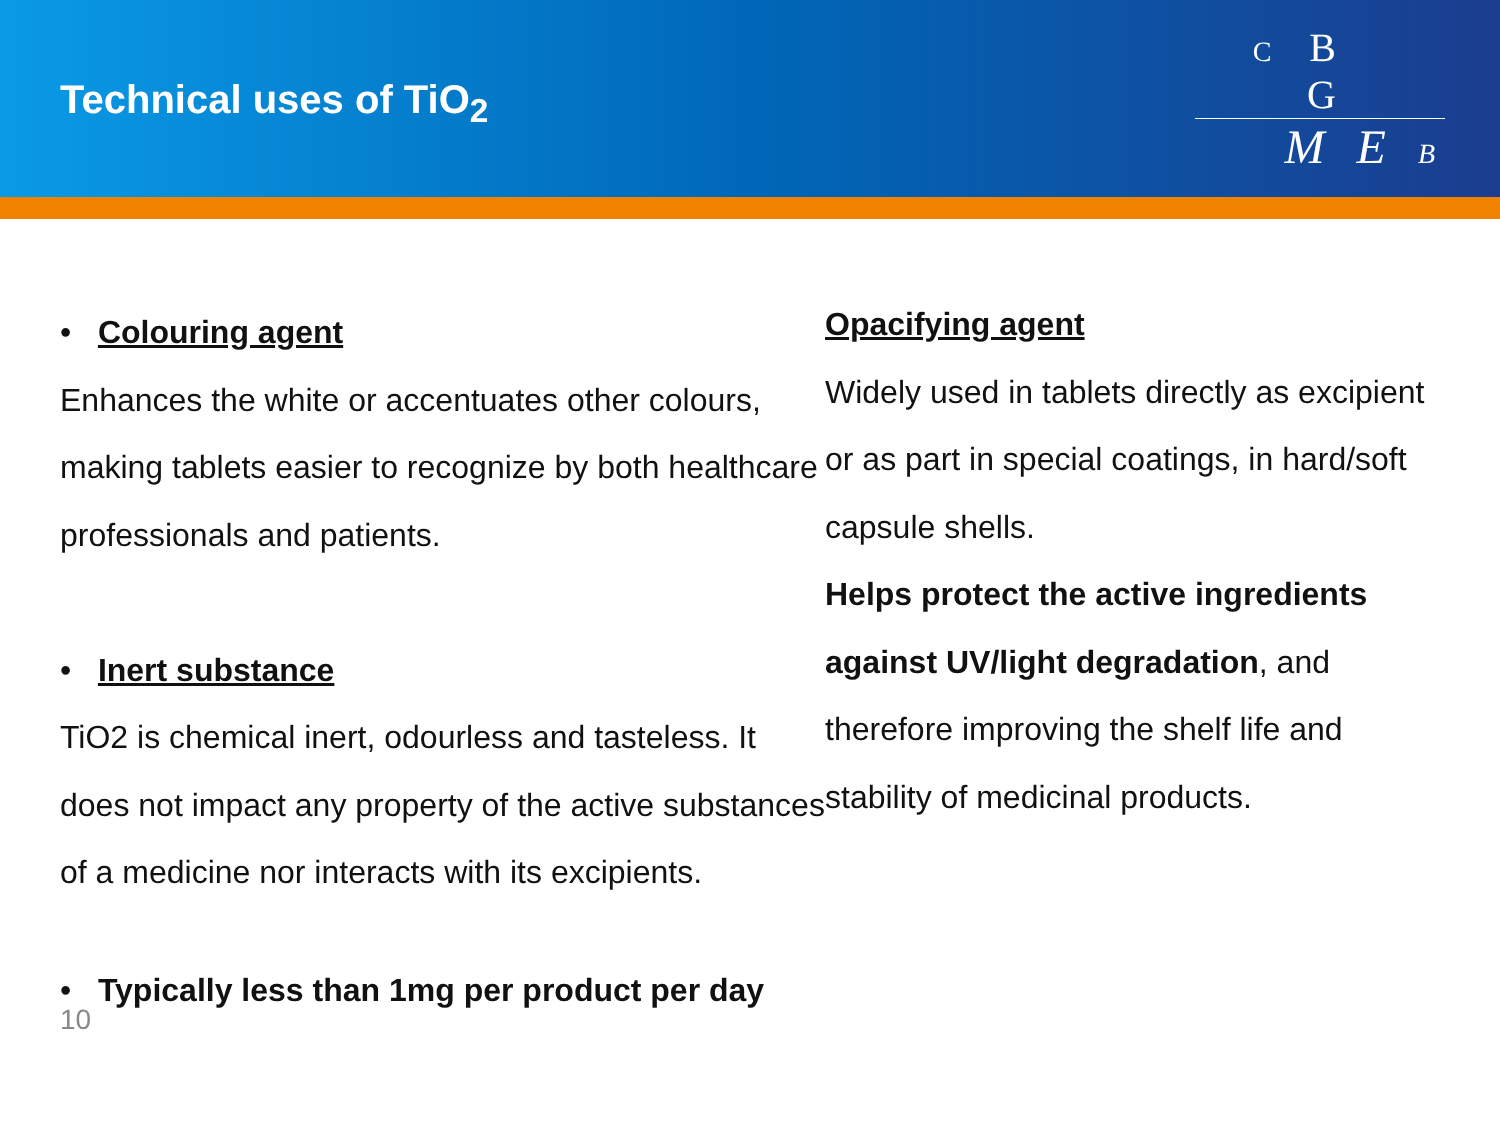Technical uses of TiO<sub>2</sub>
C B G
M E B
• Colouring agent
Enhances the white or accentuates other colours, making tablets easier to recognize by both healthcare professionals and patients.
• Inert substance
TiO2 is chemical inert, odourless and tasteless. It does not impact any property of the active substances of a medicine nor interacts with its excipients.
• Typically less than 1mg per product per day
Opacifying agent
Widely used in tablets directly as excipient or as part in special coatings, in hard/soft capsule shells.
Helps protect the active ingredients against UV/light degradation, and therefore improving the shelf life and stability of medicinal products.
10